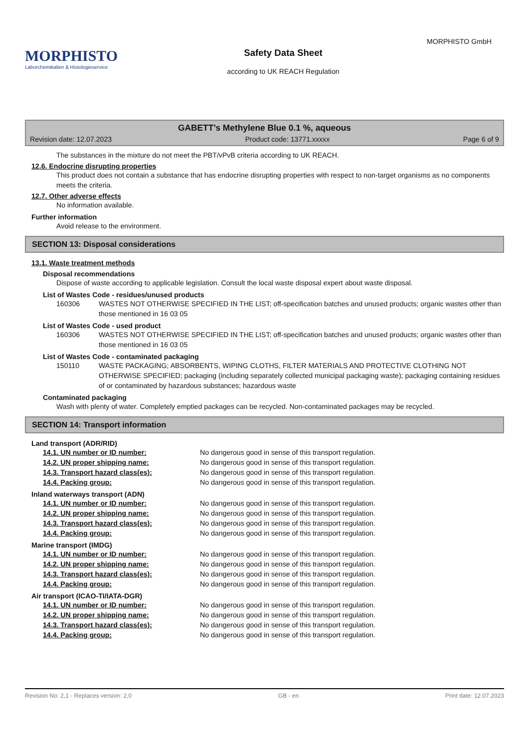MORPHISTO
Laborchemikalien & Histologieservice
Safety Data Sheet
according to UK REACH Regulation
MORPHISTO GmbH
GABETT’s Methylene Blue 0.1 %, aqueous
Revision date: 12.07.2023 Product code: 13771.xxxxx Page 6 of 9
The substances in the mixture do not meet the PBT/vPvB criteria according to UK REACH.
12.6. Endocrine disrupting properties
This product does not contain a substance that has endocrine disrupting properties with respect to non-target organisms as no components meets the criteria.
12.7. Other adverse effects
No information available.
Further information
Avoid release to the environment.
SECTION 13: Disposal considerations
13.1. Waste treatment methods
Disposal recommendations
Dispose of waste according to applicable legislation. Consult the local waste disposal expert about waste disposal.
List of Wastes Code - residues/unused products
| 160306 | WASTES NOT OTHERWISE SPECIFIED IN THE LIST; off-specification batches and unused products; organic wastes other than those mentioned in 16 03 05 |
List of Wastes Code - used product
| 160306 | WASTES NOT OTHERWISE SPECIFIED IN THE LIST; off-specification batches and unused products; organic wastes other than those mentioned in 16 03 05 |
List of Wastes Code - contaminated packaging
| 150110 | WASTE PACKAGING; ABSORBENTS, WIPING CLOTHS, FILTER MATERIALS AND PROTECTIVE CLOTHING NOT OTHERWISE SPECIFIED; packaging (including separately collected municipal packaging waste); packaging containing residues of or contaminated by hazardous substances; hazardous waste |
Contaminated packaging
Wash with plenty of water. Completely emptied packages can be recycled. Non-contaminated packages may be recycled.
SECTION 14: Transport information
Land transport (ADR/RID)
| 14.1. UN number or ID number: | No dangerous good in sense of this transport regulation. |
| 14.2. UN proper shipping name: | No dangerous good in sense of this transport regulation. |
| 14.3. Transport hazard class(es): | No dangerous good in sense of this transport regulation. |
| 14.4. Packing group: | No dangerous good in sense of this transport regulation. |
Inland waterways transport (ADN)
| 14.1. UN number or ID number: | No dangerous good in sense of this transport regulation. |
| 14.2. UN proper shipping name: | No dangerous good in sense of this transport regulation. |
| 14.3. Transport hazard class(es): | No dangerous good in sense of this transport regulation. |
| 14.4. Packing group: | No dangerous good in sense of this transport regulation. |
Marine transport (IMDG)
| 14.1. UN number or ID number: | No dangerous good in sense of this transport regulation. |
| 14.2. UN proper shipping name: | No dangerous good in sense of this transport regulation. |
| 14.3. Transport hazard class(es): | No dangerous good in sense of this transport regulation. |
| 14.4. Packing group: | No dangerous good in sense of this transport regulation. |
Air transport (ICAO-TI/IATA-DGR)
| 14.1. UN number or ID number: | No dangerous good in sense of this transport regulation. |
| 14.2. UN proper shipping name: | No dangerous good in sense of this transport regulation. |
| 14.3. Transport hazard class(es): | No dangerous good in sense of this transport regulation. |
| 14.4. Packing group: | No dangerous good in sense of this transport regulation. |
Revision No: 2,1 - Replaces version: 2,0 GB - en Print date: 12.07.2023